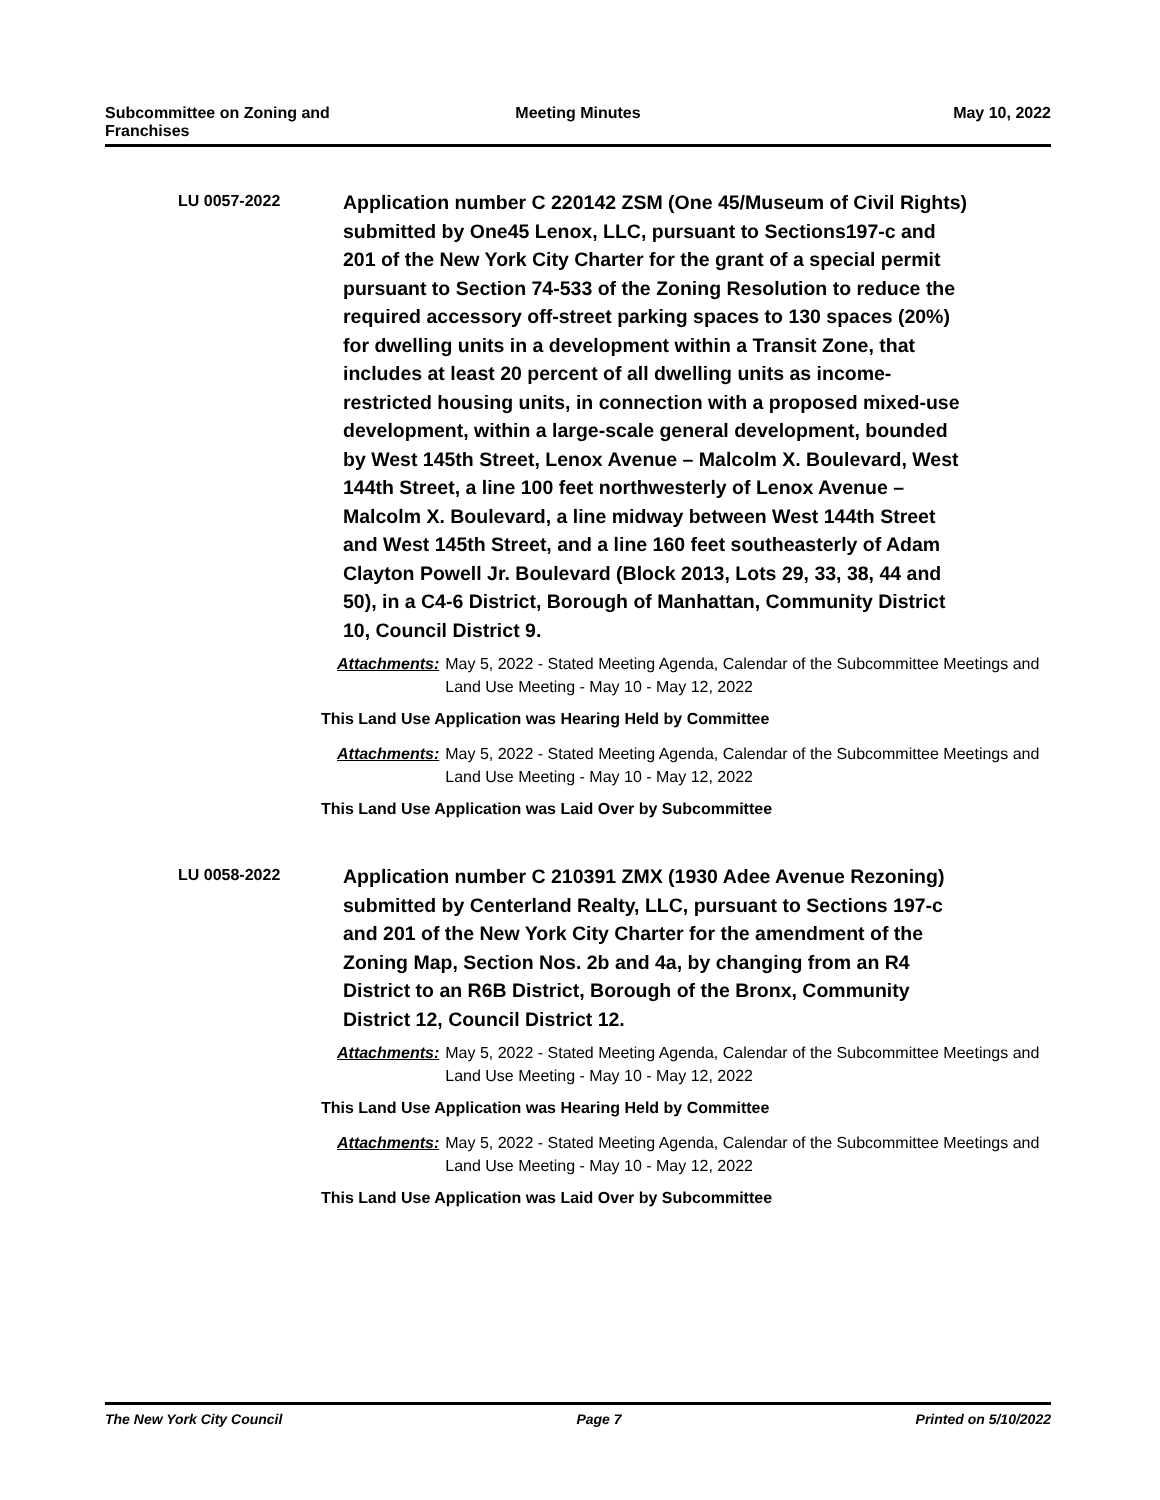Subcommittee on Zoning and Franchises
Meeting Minutes May 10, 2022
LU 0057-2022
Application number C 220142 ZSM (One 45/Museum of Civil Rights) submitted by One45 Lenox, LLC, pursuant to Sections197-c and 201 of the New York City Charter for the grant of a special permit pursuant to Section 74-533 of the Zoning Resolution to reduce the required accessory off-street parking spaces to 130 spaces (20%) for dwelling units in a development within a Transit Zone, that includes at least 20 percent of all dwelling units as income-restricted housing units, in connection with a proposed mixed-use development, within a large-scale general development, bounded by West 145th Street, Lenox Avenue – Malcolm X. Boulevard, West 144th Street, a line 100 feet northwesterly of Lenox Avenue – Malcolm X. Boulevard, a line midway between West 144th Street and West 145th Street, and a line 160 feet southeasterly of Adam Clayton Powell Jr. Boulevard (Block 2013, Lots 29, 33, 38, 44 and 50), in a C4-6 District, Borough of Manhattan, Community District 10, Council District 9.
Attachments: May 5, 2022 - Stated Meeting Agenda, Calendar of the Subcommittee Meetings and Land Use Meeting - May 10 - May 12, 2022
This Land Use Application was Hearing Held by Committee
Attachments: May 5, 2022 - Stated Meeting Agenda, Calendar of the Subcommittee Meetings and Land Use Meeting - May 10 - May 12, 2022
This Land Use Application was Laid Over by Subcommittee
LU 0058-2022
Application number C 210391 ZMX (1930 Adee Avenue Rezoning) submitted by Centerland Realty, LLC, pursuant to Sections 197-c and 201 of the New York City Charter for the amendment of the Zoning Map, Section Nos. 2b and 4a, by changing from an R4 District to an R6B District, Borough of the Bronx, Community District 12, Council District 12.
Attachments: May 5, 2022 - Stated Meeting Agenda, Calendar of the Subcommittee Meetings and Land Use Meeting - May 10 - May 12, 2022
This Land Use Application was Hearing Held by Committee
Attachments: May 5, 2022 - Stated Meeting Agenda, Calendar of the Subcommittee Meetings and Land Use Meeting - May 10 - May 12, 2022
This Land Use Application was Laid Over by Subcommittee
The New York City Council Page 7 Printed on 5/10/2022